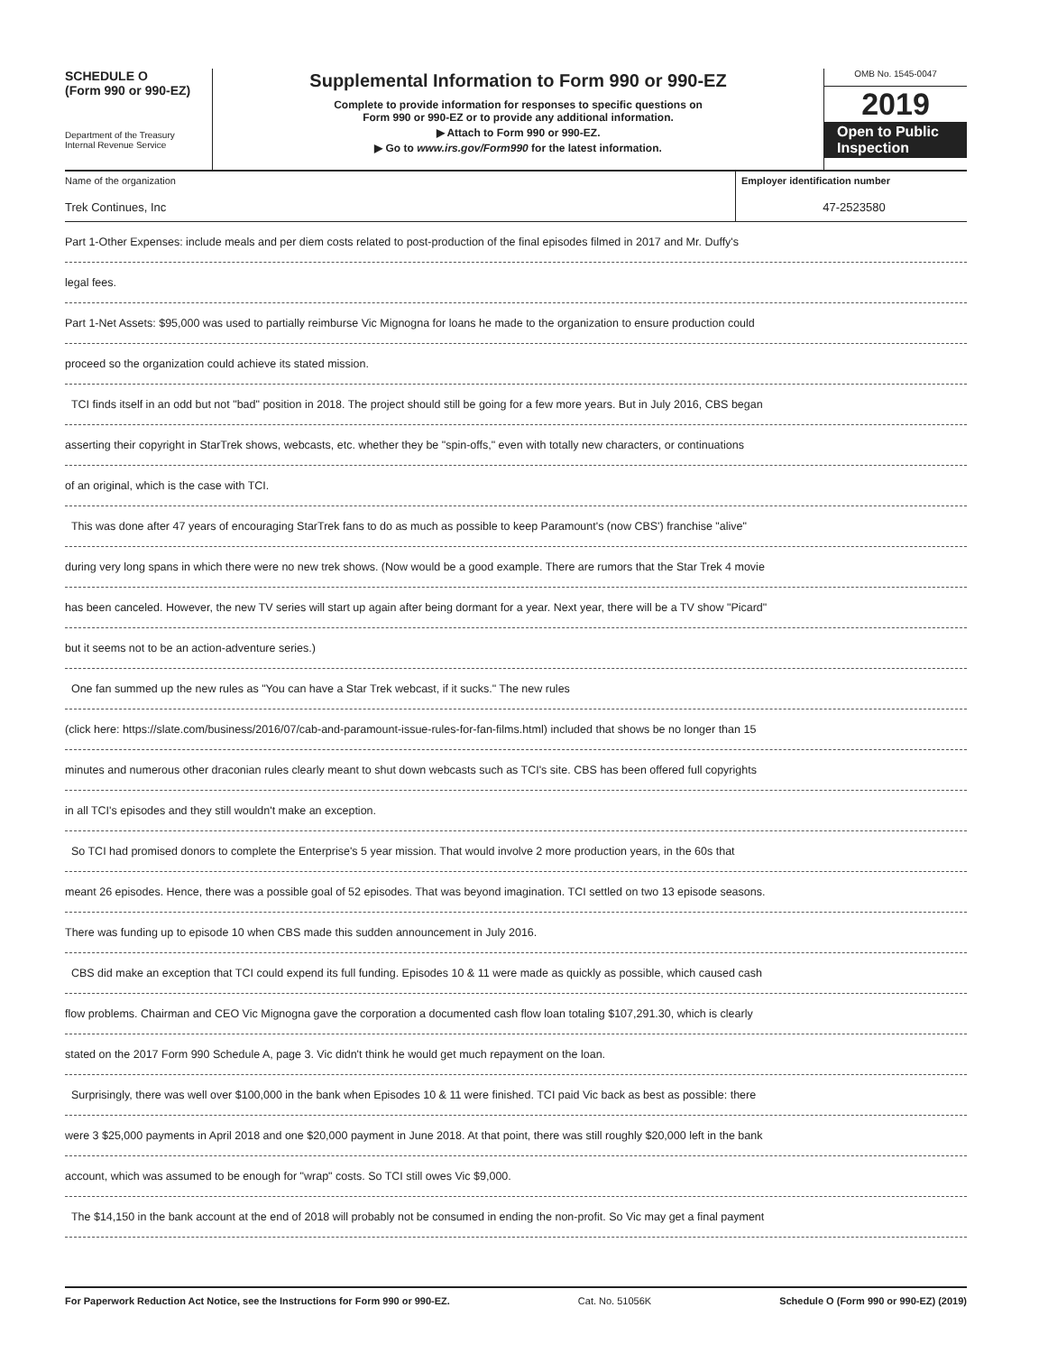SCHEDULE O
(Form 990 or 990-EZ)
Department of the Treasury
Internal Revenue Service
Supplemental Information to Form 990 or 990-EZ
Complete to provide information for responses to specific questions on
Form 990 or 990-EZ or to provide any additional information.
▶ Attach to Form 990 or 990-EZ.
▶ Go to www.irs.gov/Form990 for the latest information.
OMB No. 1545-0047
2019
Open to Public
Inspection
Name of the organization
Trek Continues, Inc
Employer identification number
47-2523580
Part 1-Other Expenses: include meals and per diem costs related to post-production of the final episodes filmed in 2017 and Mr. Duffy's
legal fees.
Part 1-Net Assets: $95,000 was used to partially reimburse Vic Mignogna for loans he made to the organization to ensure production could
proceed so the organization could achieve its stated mission.
TCI finds itself in an odd but not "bad" position in 2018. The project should still be going for a few more years. But in July 2016, CBS began
asserting their copyright in StarTrek shows, webcasts, etc. whether they be "spin-offs," even with totally new characters, or continuations
of an original, which is the case with TCI.
This was done after 47 years of encouraging StarTrek fans to do as much as possible to keep Paramount's (now CBS') franchise "alive"
during very long spans in which there were no new trek shows. (Now would be a good example. There are rumors that the Star Trek 4 movie
has been canceled. However, the new TV series will start up again after being dormant for a year. Next year, there will be a TV show "Picard"
but it seems not to be an action-adventure series.)
One fan summed up the new rules as "You can have a Star Trek webcast, if it sucks." The new rules
(click here: https://slate.com/business/2016/07/cab-and-paramount-issue-rules-for-fan-films.html) included that shows be no longer than 15
minutes and numerous other draconian rules clearly meant to shut down webcasts such as TCI's site. CBS has been offered full copyrights
in all TCI's episodes and they still wouldn't make an exception.
So TCI had promised donors to complete the Enterprise's 5 year mission. That would involve 2 more production years, in the 60s that
meant 26 episodes. Hence, there was a possible goal of 52 episodes. That was beyond imagination. TCI settled on two 13 episode seasons.
There was funding up to episode 10 when CBS made this sudden announcement in July 2016.
CBS did make an exception that TCI could expend its full funding. Episodes 10 & 11 were made as quickly as possible, which caused cash
flow problems. Chairman and CEO Vic Mignogna gave the corporation a documented cash flow loan totaling $107,291.30, which is clearly
stated on the 2017 Form 990 Schedule A, page 3. Vic didn't think he would get much repayment on the loan.
Surprisingly, there was well over $100,000 in the bank when Episodes 10 & 11 were finished. TCI paid Vic back as best as possible: there
were 3 $25,000 payments in April 2018 and one $20,000 payment in June 2018. At that point, there was still roughly $20,000 left in the bank
account, which was assumed to be enough for "wrap" costs. So TCI still owes Vic $9,000.
The $14,150 in the bank account at the end of 2018 will probably not be consumed in ending the non-profit. So Vic may get a final payment
For Paperwork Reduction Act Notice, see the Instructions for Form 990 or 990-EZ. Cat. No. 51056K Schedule O (Form 990 or 990-EZ) (2019)